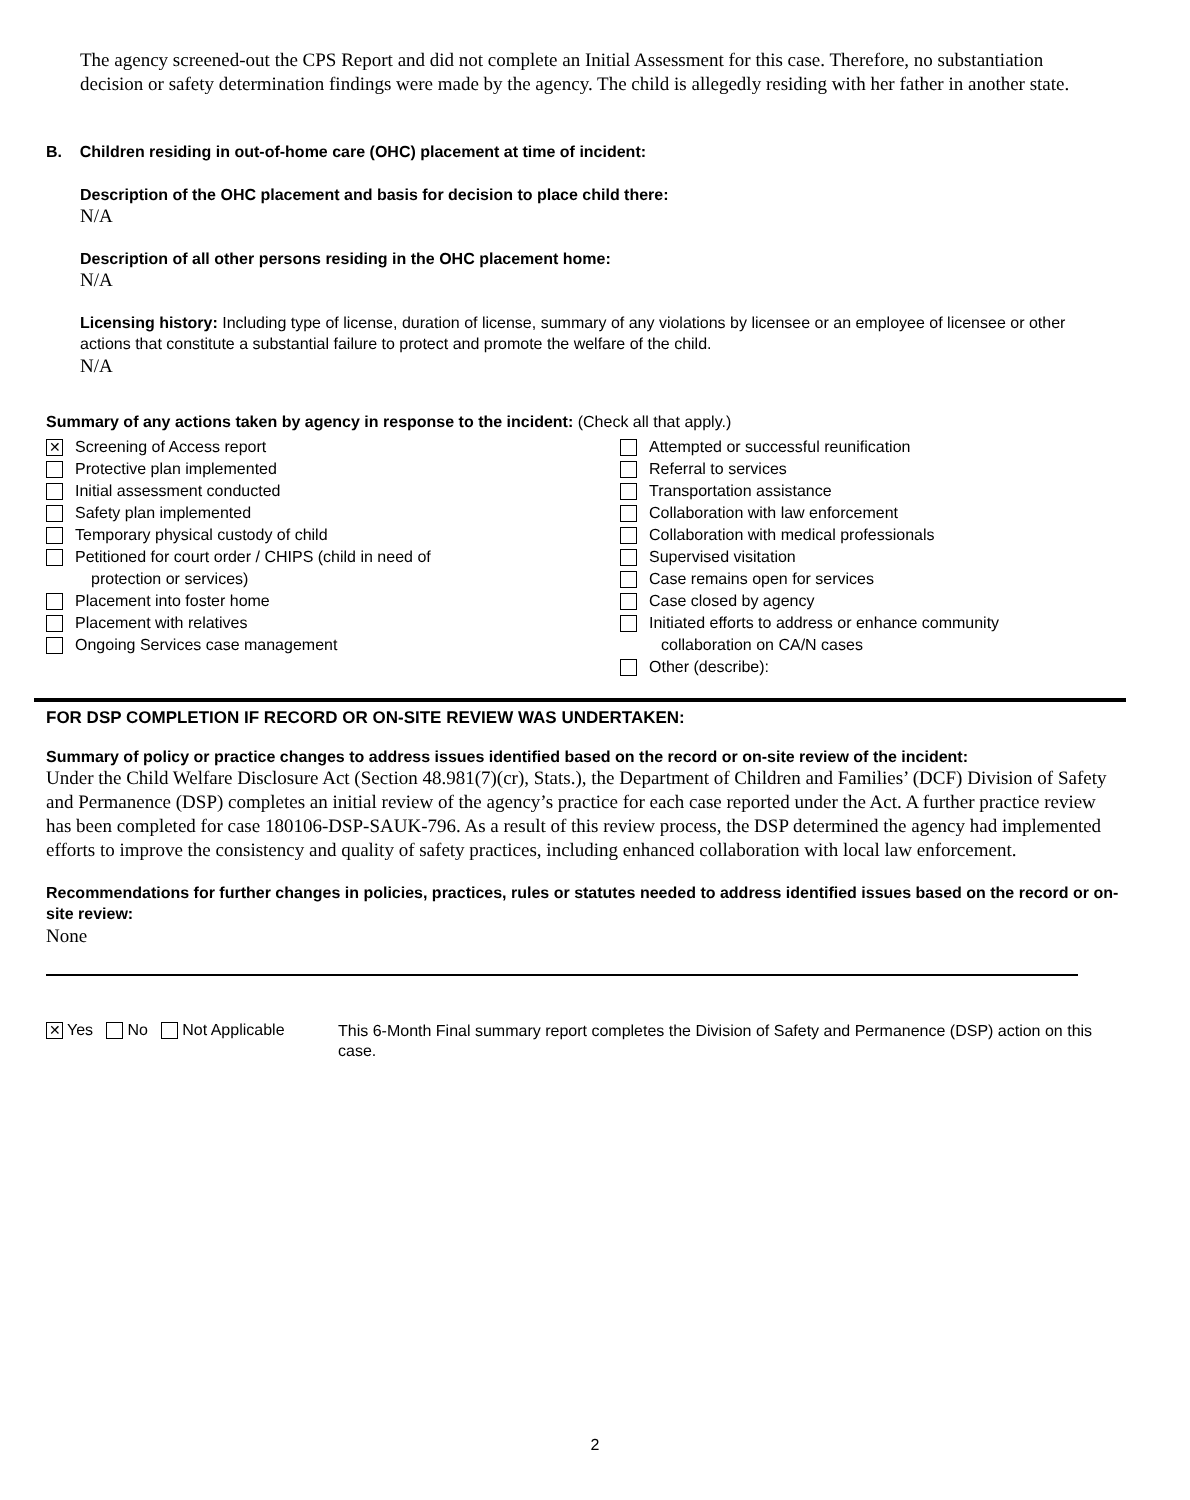The agency screened-out the CPS Report and did not complete an Initial Assessment for this case. Therefore, no substantiation decision or safety determination findings were made by the agency. The child is allegedly residing with her father in another state.
B. Children residing in out-of-home care (OHC) placement at time of incident:
Description of the OHC placement and basis for decision to place child there:
N/A
Description of all other persons residing in the OHC placement home:
N/A
Licensing history: Including type of license, duration of license, summary of any violations by licensee or an employee of licensee or other actions that constitute a substantial failure to protect and promote the welfare of the child.
N/A
Summary of any actions taken by agency in response to the incident: (Check all that apply.)
✕ Screening of Access report
Protective plan implemented
Initial assessment conducted
Safety plan implemented
Temporary physical custody of child
Petitioned for court order / CHIPS (child in need of
protection or services)
Placement into foster home
Placement with relatives
Ongoing Services case management
Attempted or successful reunification
Referral to services
Transportation assistance
Collaboration with law enforcement
Collaboration with medical professionals
Supervised visitation
Case remains open for services
Case closed by agency
Initiated efforts to address or enhance community
collaboration on CA/N cases
Other (describe):
FOR DSP COMPLETION IF RECORD OR ON-SITE REVIEW WAS UNDERTAKEN:
Summary of policy or practice changes to address issues identified based on the record or on-site review of the incident:
Under the Child Welfare Disclosure Act (Section 48.981(7)(cr), Stats.), the Department of Children and Families’ (DCF) Division of Safety and Permanence (DSP) completes an initial review of the agency’s practice for each case reported under the Act. A further practice review has been completed for case 180106-DSP-SAUK-796. As a result of this review process, the DSP determined the agency had implemented efforts to improve the consistency and quality of safety practices, including enhanced collaboration with local law enforcement.
Recommendations for further changes in policies, practices, rules or statutes needed to address identified issues based on the record or on-site review:
None
✕ Yes No Not Applicable
This 6-Month Final summary report completes the Division of Safety and Permanence (DSP) action on this case.
2